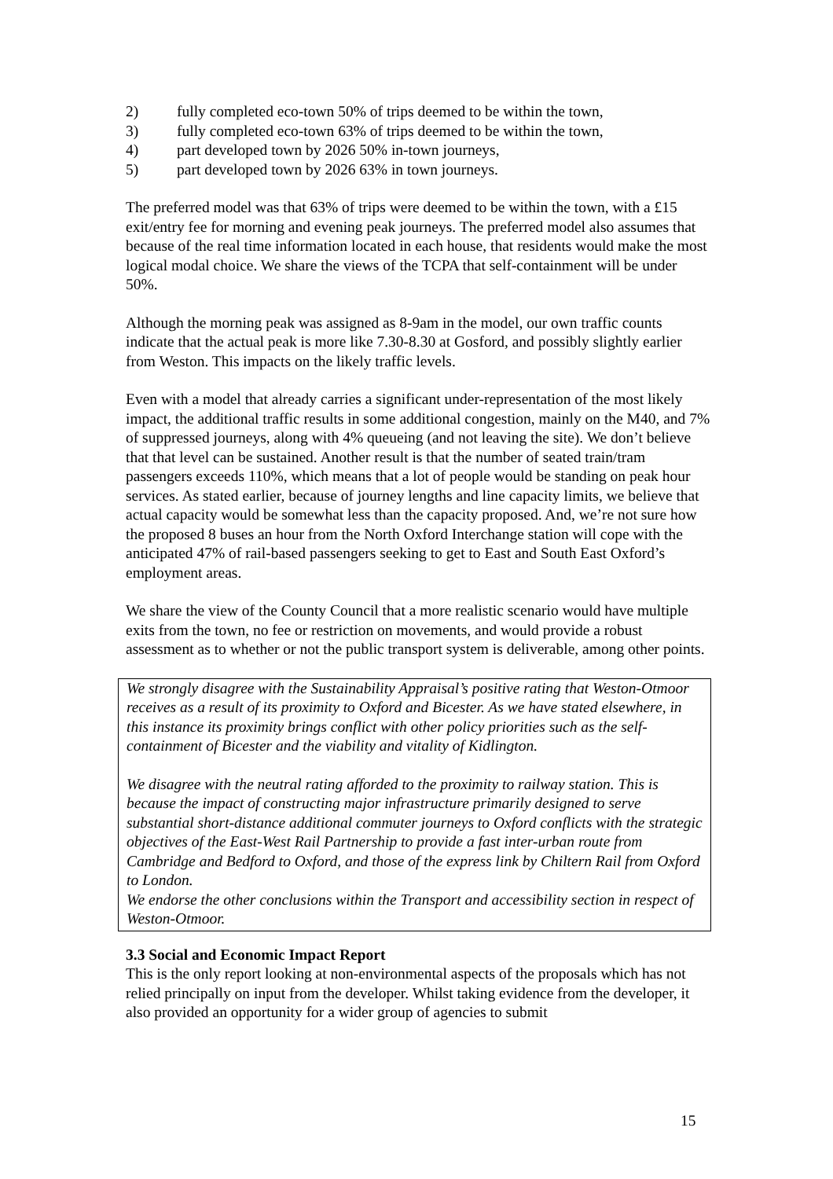2) fully completed eco-town 50% of trips deemed to be within the town,
3) fully completed eco-town 63% of trips deemed to be within the town,
4) part developed town by 2026 50% in-town journeys,
5) part developed town by 2026 63% in town journeys.
The preferred model was that 63% of trips were deemed to be within the town, with a £15 exit/entry fee for morning and evening peak journeys. The preferred model also assumes that because of the real time information located in each house, that residents would make the most logical modal choice. We share the views of the TCPA that self-containment will be under 50%.
Although the morning peak was assigned as 8-9am in the model, our own traffic counts indicate that the actual peak is more like 7.30-8.30 at Gosford, and possibly slightly earlier from Weston. This impacts on the likely traffic levels.
Even with a model that already carries a significant under-representation of the most likely impact, the additional traffic results in some additional congestion, mainly on the M40, and 7% of suppressed journeys, along with 4% queueing (and not leaving the site). We don’t believe that that level can be sustained. Another result is that the number of seated train/tram passengers exceeds 110%, which means that a lot of people would be standing on peak hour services. As stated earlier, because of journey lengths and line capacity limits, we believe that actual capacity would be somewhat less than the capacity proposed. And, we’re not sure how the proposed 8 buses an hour from the North Oxford Interchange station will cope with the anticipated 47% of rail-based passengers seeking to get to East and South East Oxford’s employment areas.
We share the view of the County Council that a more realistic scenario would have multiple exits from the town, no fee or restriction on movements, and would provide a robust assessment as to whether or not the public transport system is deliverable, among other points.
We strongly disagree with the Sustainability Appraisal’s positive rating that Weston-Otmoor receives as a result of its proximity to Oxford and Bicester. As we have stated elsewhere, in this instance its proximity brings conflict with other policy priorities such as the self-containment of Bicester and the viability and vitality of Kidlington.
We disagree with the neutral rating afforded to the proximity to railway station. This is because the impact of constructing major infrastructure primarily designed to serve substantial short-distance additional commuter journeys to Oxford conflicts with the strategic objectives of the East-West Rail Partnership to provide a fast inter-urban route from Cambridge and Bedford to Oxford, and those of the express link by Chiltern Rail from Oxford to London.
We endorse the other conclusions within the Transport and accessibility section in respect of Weston-Otmoor.
3.3 Social and Economic Impact Report
This is the only report looking at non-environmental aspects of the proposals which has not relied principally on input from the developer. Whilst taking evidence from the developer, it also provided an opportunity for a wider group of agencies to submit
15